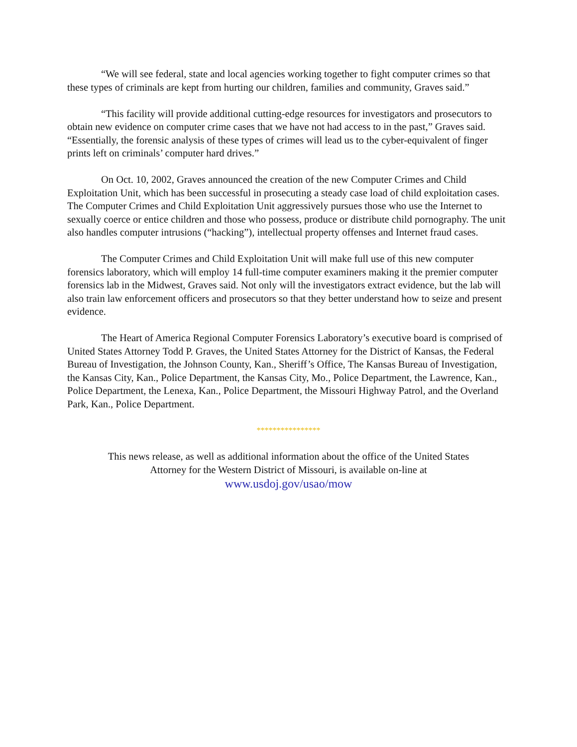“We will see federal, state and local agencies working together to fight computer crimes so that these types of criminals are kept from hurting our children, families and community, Graves said.”
“This facility will provide additional cutting-edge resources for investigators and prosecutors to obtain new evidence on computer crime cases that we have not had access to in the past,” Graves said. “Essentially, the forensic analysis of these types of crimes will lead us to the cyber-equivalent of finger prints left on criminals’ computer hard drives.”
On Oct. 10, 2002, Graves announced the creation of the new Computer Crimes and Child Exploitation Unit, which has been successful in prosecuting a steady case load of child exploitation cases. The Computer Crimes and Child Exploitation Unit aggressively pursues those who use the Internet to sexually coerce or entice children and those who possess, produce or distribute child pornography. The unit also handles computer intrusions (“hacking”), intellectual property offenses and Internet fraud cases.
The Computer Crimes and Child Exploitation Unit will make full use of this new computer forensics laboratory, which will employ 14 full-time computer examiners making it the premier computer forensics lab in the Midwest, Graves said. Not only will the investigators extract evidence, but the lab will also train law enforcement officers and prosecutors so that they better understand how to seize and present evidence.
The Heart of America Regional Computer Forensics Laboratory’s executive board is comprised of United States Attorney Todd P. Graves, the United States Attorney for the District of Kansas, the Federal Bureau of Investigation, the Johnson County, Kan., Sheriff’s Office, The Kansas Bureau of Investigation, the Kansas City, Kan., Police Department, the Kansas City, Mo., Police Department, the Lawrence, Kan., Police Department, the Lenexa, Kan., Police Department, the Missouri Highway Patrol, and the Overland Park, Kan., Police Department.
****************
This news release, as well as additional information about the office of the United States
Attorney for the Western District of Missouri, is available on-line at
www.usdoj.gov/usao/mow